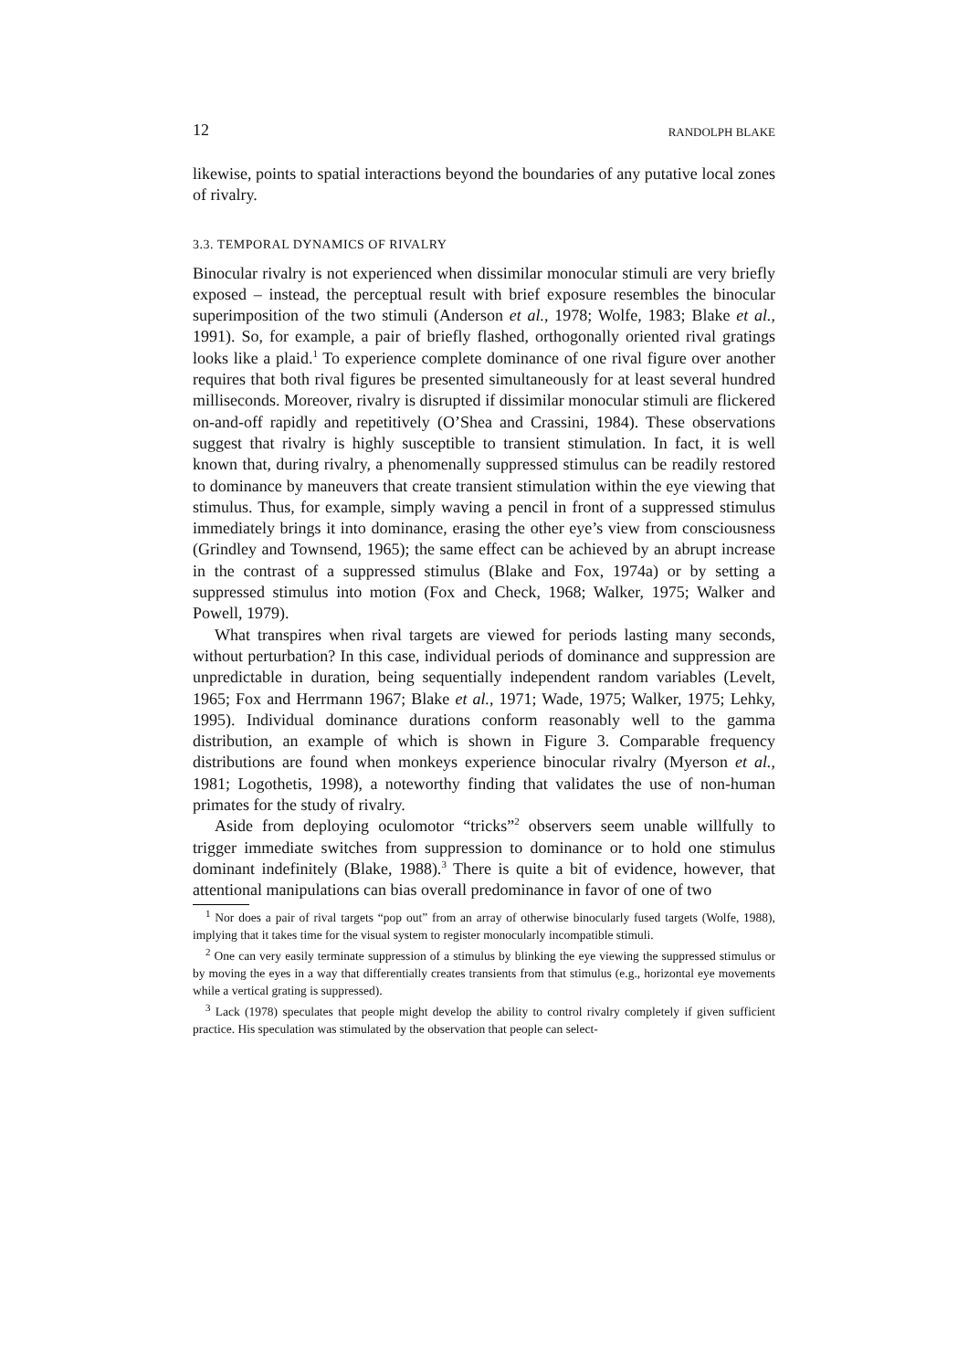12 RANDOLPH BLAKE
likewise, points to spatial interactions beyond the boundaries of any putative local zones of rivalry.
3.3. TEMPORAL DYNAMICS OF RIVALRY
Binocular rivalry is not experienced when dissimilar monocular stimuli are very briefly exposed – instead, the perceptual result with brief exposure resembles the binocular superimposition of the two stimuli (Anderson et al., 1978; Wolfe, 1983; Blake et al., 1991). So, for example, a pair of briefly flashed, orthogonally oriented rival gratings looks like a plaid.<sup>1</sup> To experience complete dominance of one rival figure over another requires that both rival figures be presented simultaneously for at least several hundred milliseconds. Moreover, rivalry is disrupted if dissimilar monocular stimuli are flickered on-and-off rapidly and repetitively (O’Shea and Crassini, 1984). These observations suggest that rivalry is highly susceptible to transient stimulation. In fact, it is well known that, during rivalry, a phenomenally suppressed stimulus can be readily restored to dominance by maneuvers that create transient stimulation within the eye viewing that stimulus. Thus, for example, simply waving a pencil in front of a suppressed stimulus immediately brings it into dominance, erasing the other eye’s view from consciousness (Grindley and Townsend, 1965); the same effect can be achieved by an abrupt increase in the contrast of a suppressed stimulus (Blake and Fox, 1974a) or by setting a suppressed stimulus into motion (Fox and Check, 1968; Walker, 1975; Walker and Powell, 1979).
What transpires when rival targets are viewed for periods lasting many seconds, without perturbation? In this case, individual periods of dominance and suppression are unpredictable in duration, being sequentially independent random variables (Levelt, 1965; Fox and Herrmann 1967; Blake et al., 1971; Wade, 1975; Walker, 1975; Lehky, 1995). Individual dominance durations conform reasonably well to the gamma distribution, an example of which is shown in Figure 3. Comparable frequency distributions are found when monkeys experience binocular rivalry (Myerson et al., 1981; Logothetis, 1998), a noteworthy finding that validates the use of non-human primates for the study of rivalry.
Aside from deploying oculomotor “tricks”<sup>2</sup> observers seem unable willfully to trigger immediate switches from suppression to dominance or to hold one stimulus dominant indefinitely (Blake, 1988).<sup>3</sup> There is quite a bit of evidence, however, that attentional manipulations can bias overall predominance in favor of one of two
<sup>1</sup> Nor does a pair of rival targets “pop out” from an array of otherwise binocularly fused targets (Wolfe, 1988), implying that it takes time for the visual system to register monocularly incompatible stimuli.
<sup>2</sup> One can very easily terminate suppression of a stimulus by blinking the eye viewing the suppressed stimulus or by moving the eyes in a way that differentially creates transients from that stimulus (e.g., horizontal eye movements while a vertical grating is suppressed).
<sup>3</sup> Lack (1978) speculates that people might develop the ability to control rivalry completely if given sufficient practice. His speculation was stimulated by the observation that people can select-